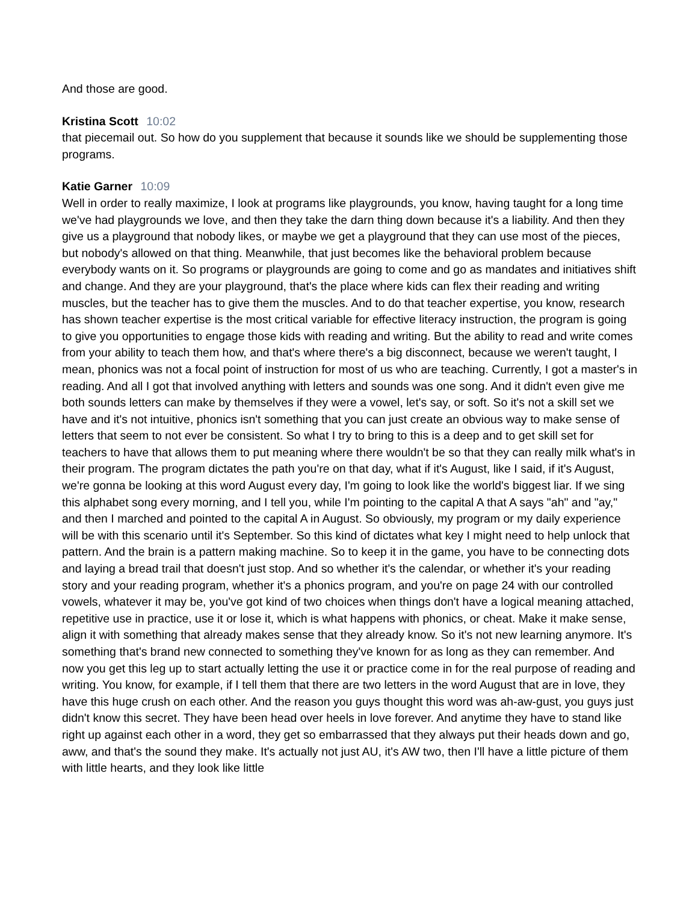And those are good.
Kristina Scott 10:02
that piecemail out. So how do you supplement that because it sounds like we should be supplementing those programs.
Katie Garner 10:09
Well in order to really maximize, I look at programs like playgrounds, you know, having taught for a long time we've had playgrounds we love, and then they take the darn thing down because it's a liability. And then they give us a playground that nobody likes, or maybe we get a playground that they can use most of the pieces, but nobody's allowed on that thing. Meanwhile, that just becomes like the behavioral problem because everybody wants on it. So programs or playgrounds are going to come and go as mandates and initiatives shift and change. And they are your playground, that's the place where kids can flex their reading and writing muscles, but the teacher has to give them the muscles. And to do that teacher expertise, you know, research has shown teacher expertise is the most critical variable for effective literacy instruction, the program is going to give you opportunities to engage those kids with reading and writing. But the ability to read and write comes from your ability to teach them how, and that's where there's a big disconnect, because we weren't taught, I mean, phonics was not a focal point of instruction for most of us who are teaching. Currently, I got a master's in reading. And all I got that involved anything with letters and sounds was one song. And it didn't even give me both sounds letters can make by themselves if they were a vowel, let's say, or soft. So it's not a skill set we have and it's not intuitive, phonics isn't something that you can just create an obvious way to make sense of letters that seem to not ever be consistent. So what I try to bring to this is a deep and to get skill set for teachers to have that allows them to put meaning where there wouldn't be so that they can really milk what's in their program. The program dictates the path you're on that day, what if it's August, like I said, if it's August, we're gonna be looking at this word August every day, I'm going to look like the world's biggest liar. If we sing this alphabet song every morning, and I tell you, while I'm pointing to the capital A that A says "ah" and "ay," and then I marched and pointed to the capital A in August. So obviously, my program or my daily experience will be with this scenario until it's September. So this kind of dictates what key I might need to help unlock that pattern. And the brain is a pattern making machine. So to keep it in the game, you have to be connecting dots and laying a bread trail that doesn't just stop. And so whether it's the calendar, or whether it's your reading story and your reading program, whether it's a phonics program, and you're on page 24 with our controlled vowels, whatever it may be, you've got kind of two choices when things don't have a logical meaning attached, repetitive use in practice, use it or lose it, which is what happens with phonics, or cheat. Make it make sense, align it with something that already makes sense that they already know. So it's not new learning anymore. It's something that's brand new connected to something they've known for as long as they can remember. And now you get this leg up to start actually letting the use it or practice come in for the real purpose of reading and writing. You know, for example, if I tell them that there are two letters in the word August that are in love, they have this huge crush on each other. And the reason you guys thought this word was ah-aw-gust, you guys just didn't know this secret. They have been head over heels in love forever. And anytime they have to stand like right up against each other in a word, they get so embarrassed that they always put their heads down and go, aww, and that's the sound they make. It's actually not just AU, it's AW two, then I'll have a little picture of them with little hearts, and they look like little